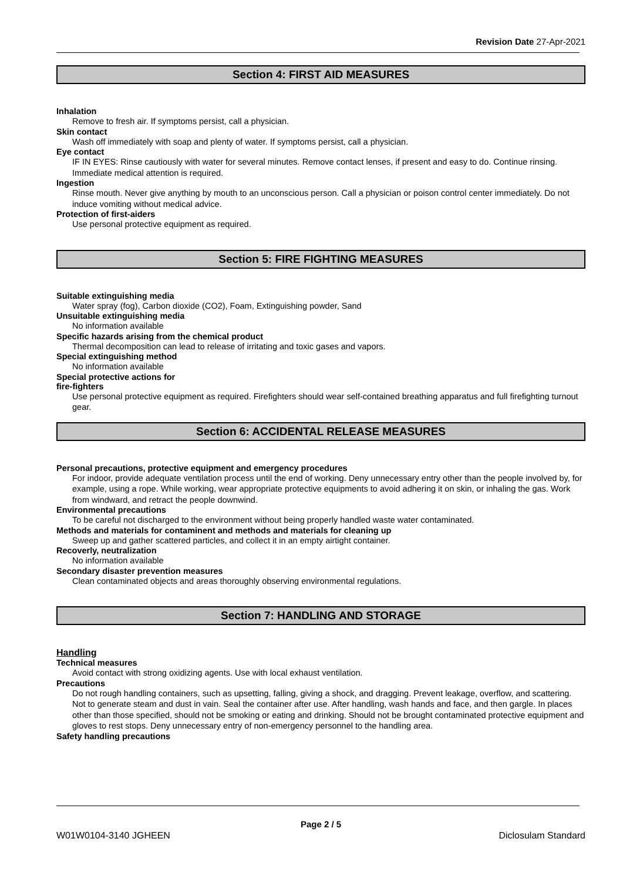Revision Date 27-Apr-2021
Section 4: FIRST AID MEASURES
Inhalation
Remove to fresh air. If symptoms persist, call a physician.
Skin contact
Wash off immediately with soap and plenty of water. If symptoms persist, call a physician.
Eye contact
IF IN EYES: Rinse cautiously with water for several minutes. Remove contact lenses, if present and easy to do. Continue rinsing. Immediate medical attention is required.
Ingestion
Rinse mouth. Never give anything by mouth to an unconscious person. Call a physician or poison control center immediately. Do not induce vomiting without medical advice.
Protection of first-aiders
Use personal protective equipment as required.
Section 5: FIRE FIGHTING MEASURES
Suitable extinguishing media
Water spray (fog), Carbon dioxide (CO2), Foam, Extinguishing powder, Sand
Unsuitable extinguishing media
No information available
Specific hazards arising from the chemical product
Thermal decomposition can lead to release of irritating and toxic gases and vapors.
Special extinguishing method
No information available
Special protective actions for
fire-fighters
Use personal protective equipment as required. Firefighters should wear self-contained breathing apparatus and full firefighting turnout gear.
Section 6: ACCIDENTAL RELEASE MEASURES
Personal precautions, protective equipment and emergency procedures
For indoor, provide adequate ventilation process until the end of working. Deny unnecessary entry other than the people involved by, for example, using a rope. While working, wear appropriate protective equipments to avoid adhering it on skin, or inhaling the gas. Work from windward, and retract the people downwind.
Environmental precautions
To be careful not discharged to the environment without being properly handled waste water contaminated.
Methods and materials for contaminent and methods and materials for cleaning up
Sweep up and gather scattered particles, and collect it in an empty airtight container.
Recoverly, neutralization
No information available
Secondary disaster prevention measures
Clean contaminated objects and areas thoroughly observing environmental regulations.
Section 7: HANDLING AND STORAGE
Handling
Technical measures
Avoid contact with strong oxidizing agents. Use with local exhaust ventilation.
Precautions
Do not rough handling containers, such as upsetting, falling, giving a shock, and dragging. Prevent leakage, overflow, and scattering. Not to generate steam and dust in vain. Seal the container after use. After handling, wash hands and face, and then gargle. In places other than those specified, should not be smoking or eating and drinking. Should not be brought contaminated protective equipment and gloves to rest stops. Deny unnecessary entry of non-emergency personnel to the handling area.
Safety handling precautions
Page 2 / 5
W01W0104-3140 JGHEEN Diclosulam Standard